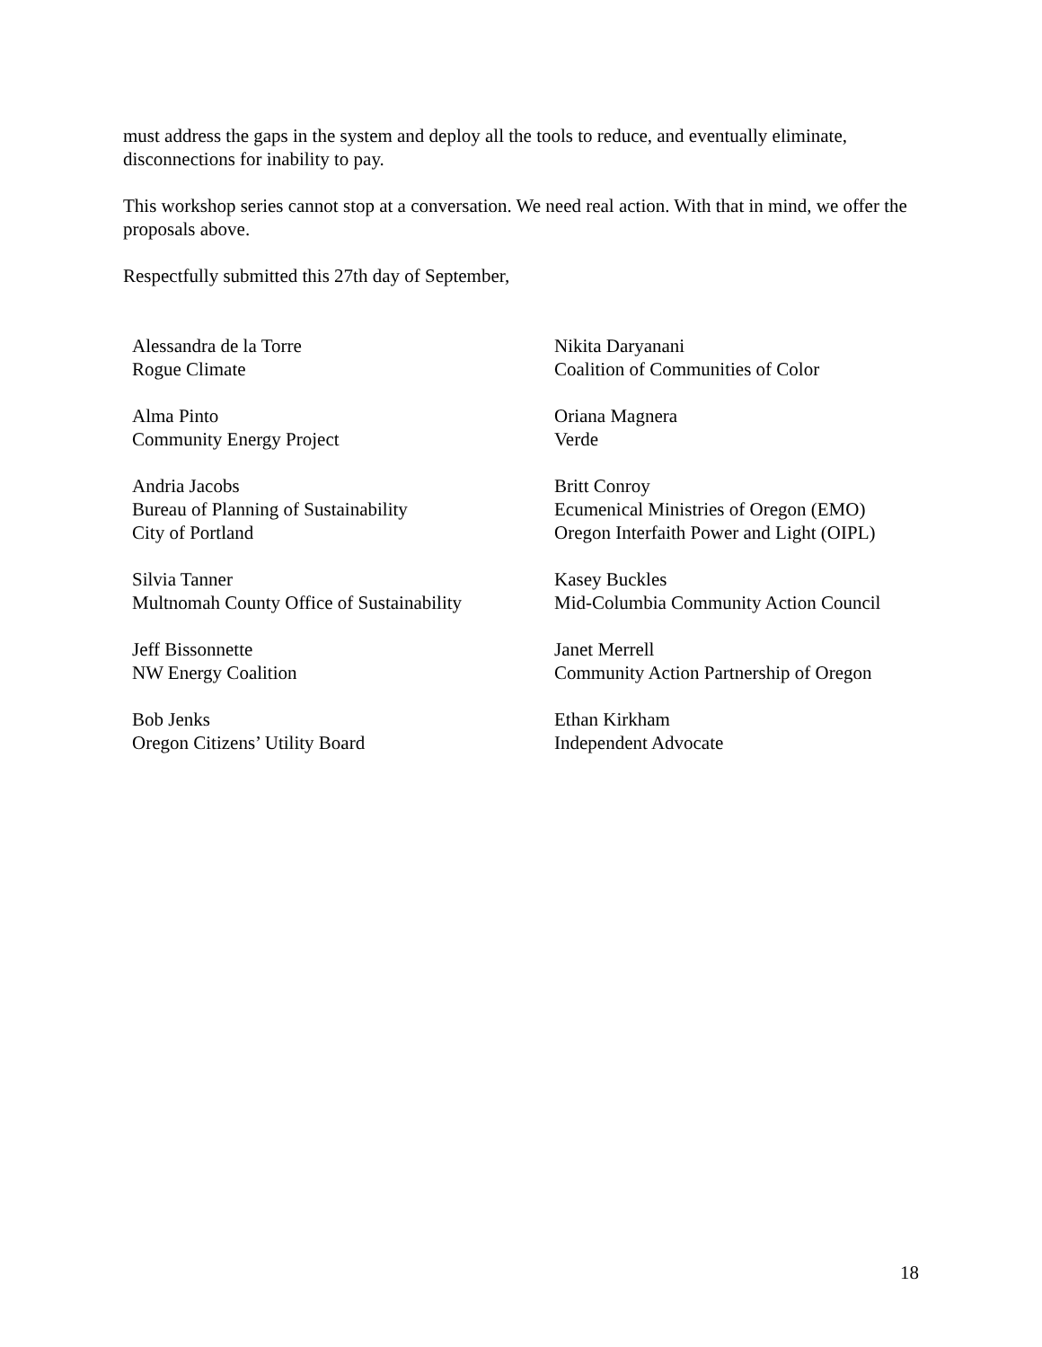must address the gaps in the system and deploy all the tools to reduce, and eventually eliminate, disconnections for inability to pay.
This workshop series cannot stop at a conversation. We need real action. With that in mind, we offer the proposals above.
Respectfully submitted this 27th day of September,
Alessandra de la Torre
Rogue Climate
Nikita Daryanani
Coalition of Communities of Color
Alma Pinto
Community Energy Project
Oriana Magnera
Verde
Andria Jacobs
Bureau of Planning of Sustainability
City of Portland
Britt Conroy
Ecumenical Ministries of Oregon (EMO)
Oregon Interfaith Power and Light (OIPL)
Silvia Tanner
Multnomah County Office of Sustainability
Kasey Buckles
Mid-Columbia Community Action Council
Jeff Bissonnette
NW Energy Coalition
Janet Merrell
Community Action Partnership of Oregon
Bob Jenks
Oregon Citizens’ Utility Board
Ethan Kirkham
Independent Advocate
18